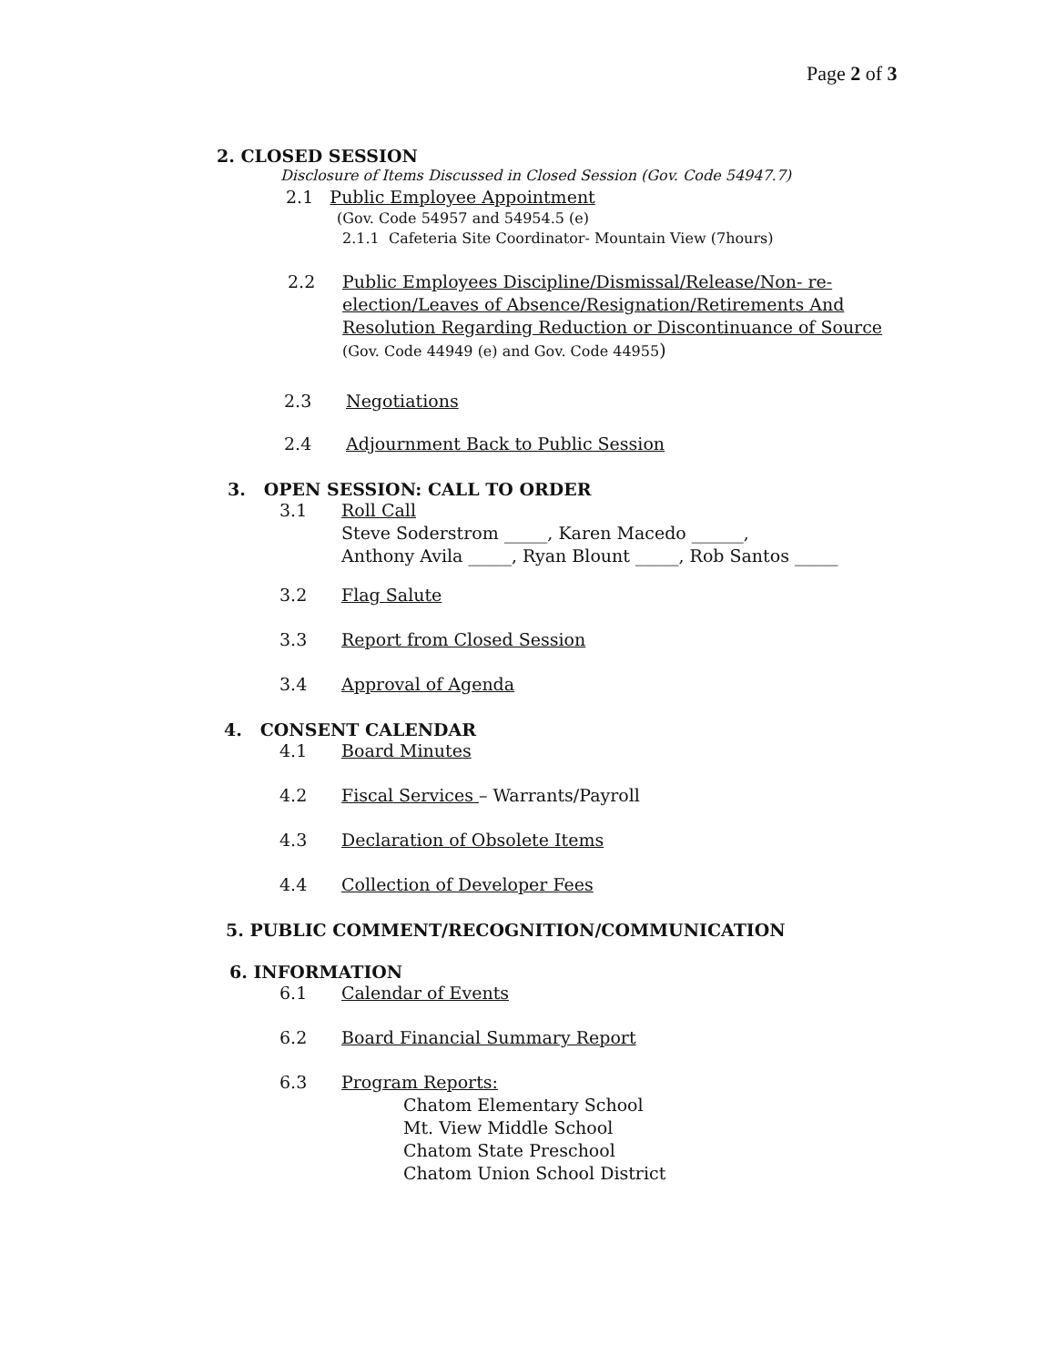Page 2 of 3
2. CLOSED SESSION
Disclosure of Items Discussed in Closed Session (Gov. Code 54947.7)
2.1 Public Employee Appointment
(Gov. Code 54957 and 54954.5 (e)
2.1.1 Cafeteria Site Coordinator- Mountain View (7hours)
2.2 Public Employees Discipline/Dismissal/Release/Non- re-election/Leaves of Absence/Resignation/Retirements And Resolution Regarding Reduction or Discontinuance of Source (Gov. Code 44949 (e) and Gov. Code 44955)
2.3 Negotiations
2.4 Adjournment Back to Public Session
3. OPEN SESSION: CALL TO ORDER
3.1 Roll Call
Steve Soderstrom _____, Karen Macedo ______,
Anthony Avila _____, Ryan Blount _____, Rob Santos _____
3.2 Flag Salute
3.3 Report from Closed Session
3.4 Approval of Agenda
4. CONSENT CALENDAR
4.1 Board Minutes
4.2 Fiscal Services – Warrants/Payroll
4.3 Declaration of Obsolete Items
4.4 Collection of Developer Fees
5. PUBLIC COMMENT/RECOGNITION/COMMUNICATION
6. INFORMATION
6.1 Calendar of Events
6.2 Board Financial Summary Report
6.3 Program Reports:
Chatom Elementary School
Mt. View Middle School
Chatom State Preschool
Chatom Union School District